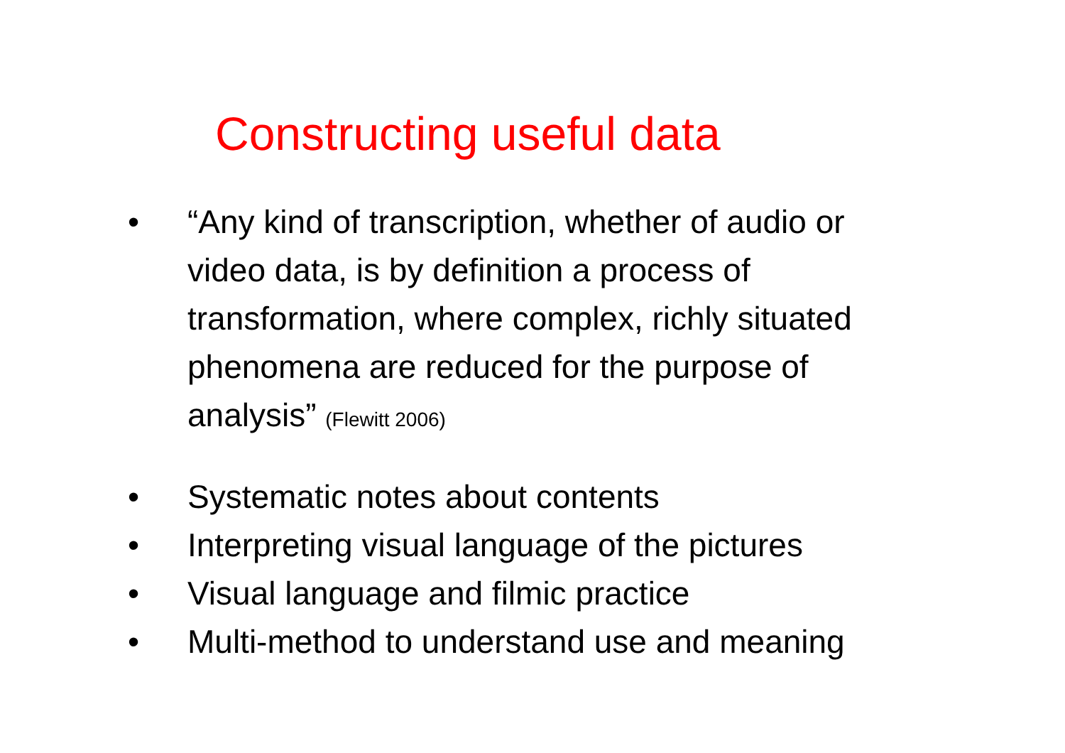Constructing useful data
• “Any kind of transcription, whether of audio or video data, is by definition a process of transformation, where complex, richly situated phenomena are reduced for the purpose of analysis” (Flewitt 2006)
• Systematic notes about contents
• Interpreting visual language of the pictures
• Visual language and filmic practice
• Multi-method to understand use and meaning